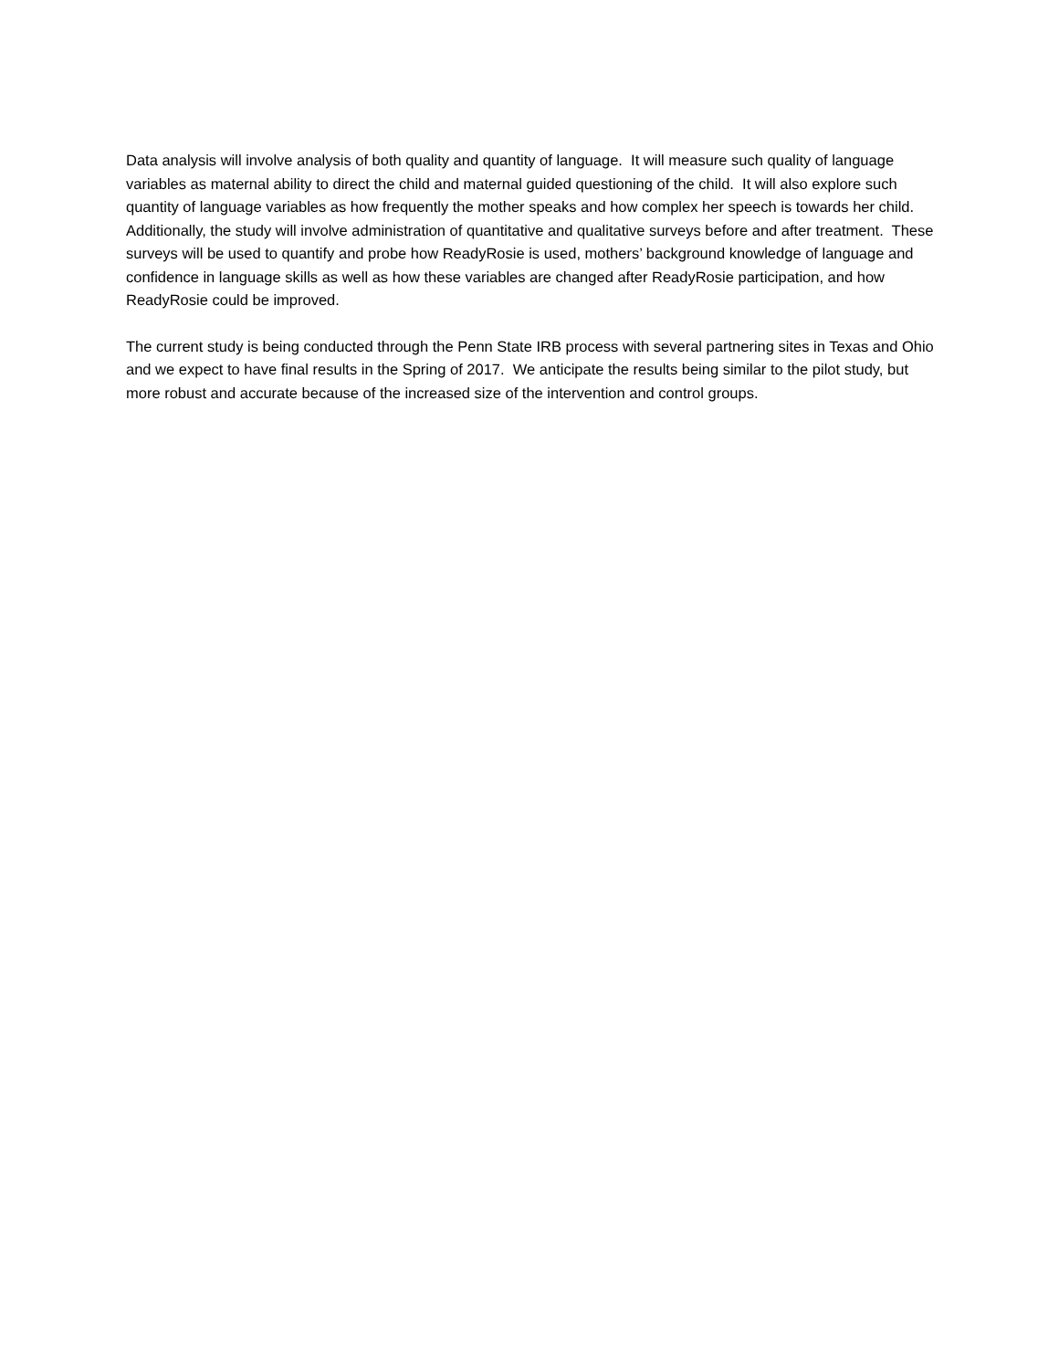Data analysis will involve analysis of both quality and quantity of language. It will measure such quality of language variables as maternal ability to direct the child and maternal guided questioning of the child. It will also explore such quantity of language variables as how frequently the mother speaks and how complex her speech is towards her child. Additionally, the study will involve administration of quantitative and qualitative surveys before and after treatment. These surveys will be used to quantify and probe how ReadyRosie is used, mothers’ background knowledge of language and confidence in language skills as well as how these variables are changed after ReadyRosie participation, and how ReadyRosie could be improved.
The current study is being conducted through the Penn State IRB process with several partnering sites in Texas and Ohio and we expect to have final results in the Spring of 2017. We anticipate the results being similar to the pilot study, but more robust and accurate because of the increased size of the intervention and control groups.